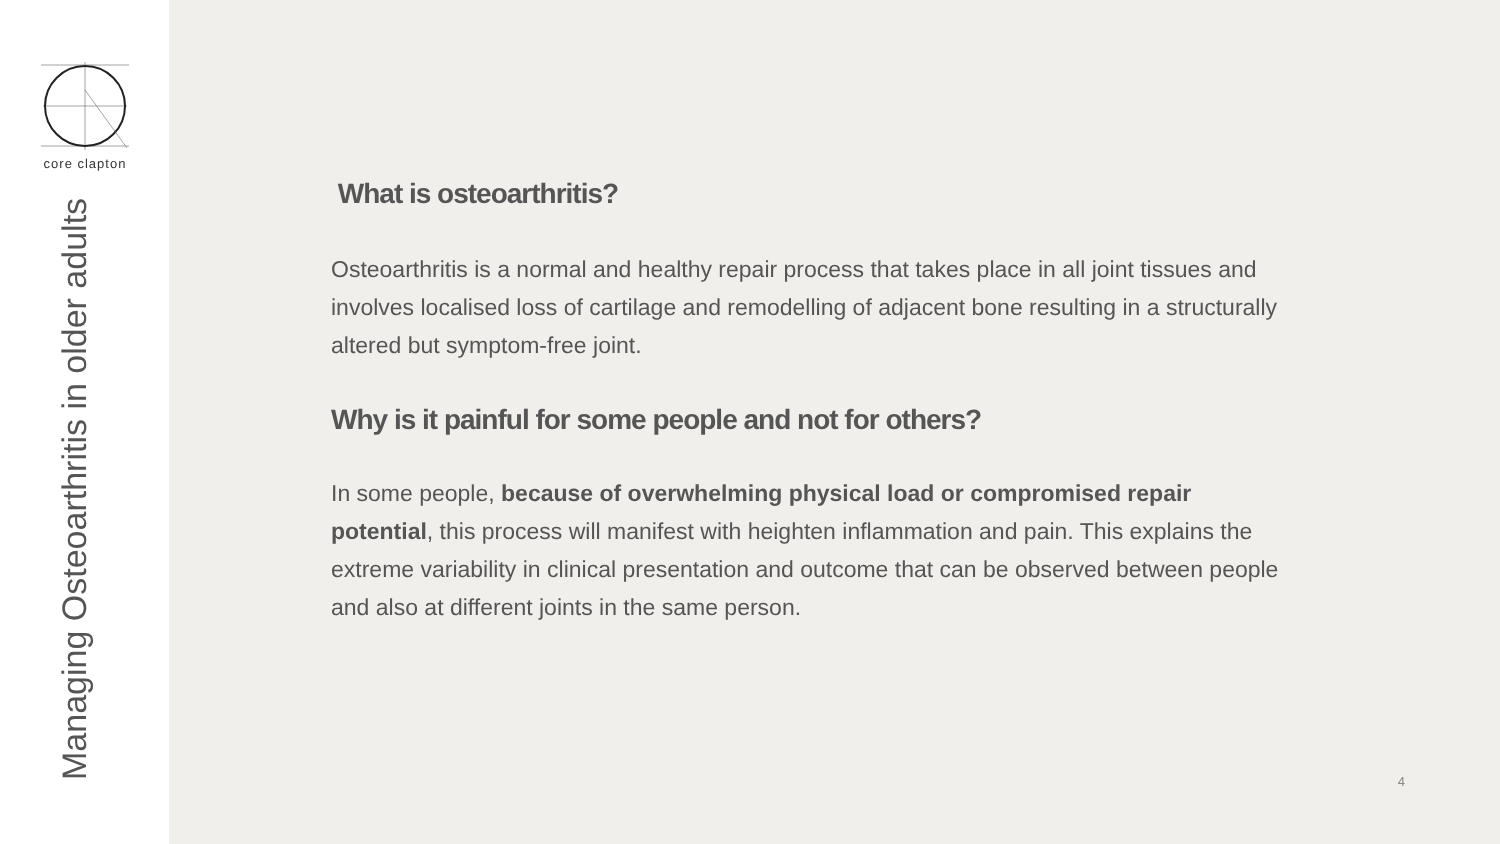core clapton
Managing Osteoarthritis in older adults
What is osteoarthritis?
Osteoarthritis is a normal and healthy repair process that takes place in all joint tissues and involves localised loss of cartilage and remodelling of adjacent bone resulting in a structurally altered but symptom-free joint.
Why is it painful for some people and not for others?
In some people, because of overwhelming physical load or compromised repair potential, this process will manifest with heighten inflammation and pain. This explains the extreme variability in clinical presentation and outcome that can be observed between people and also at different joints in the same person.
4